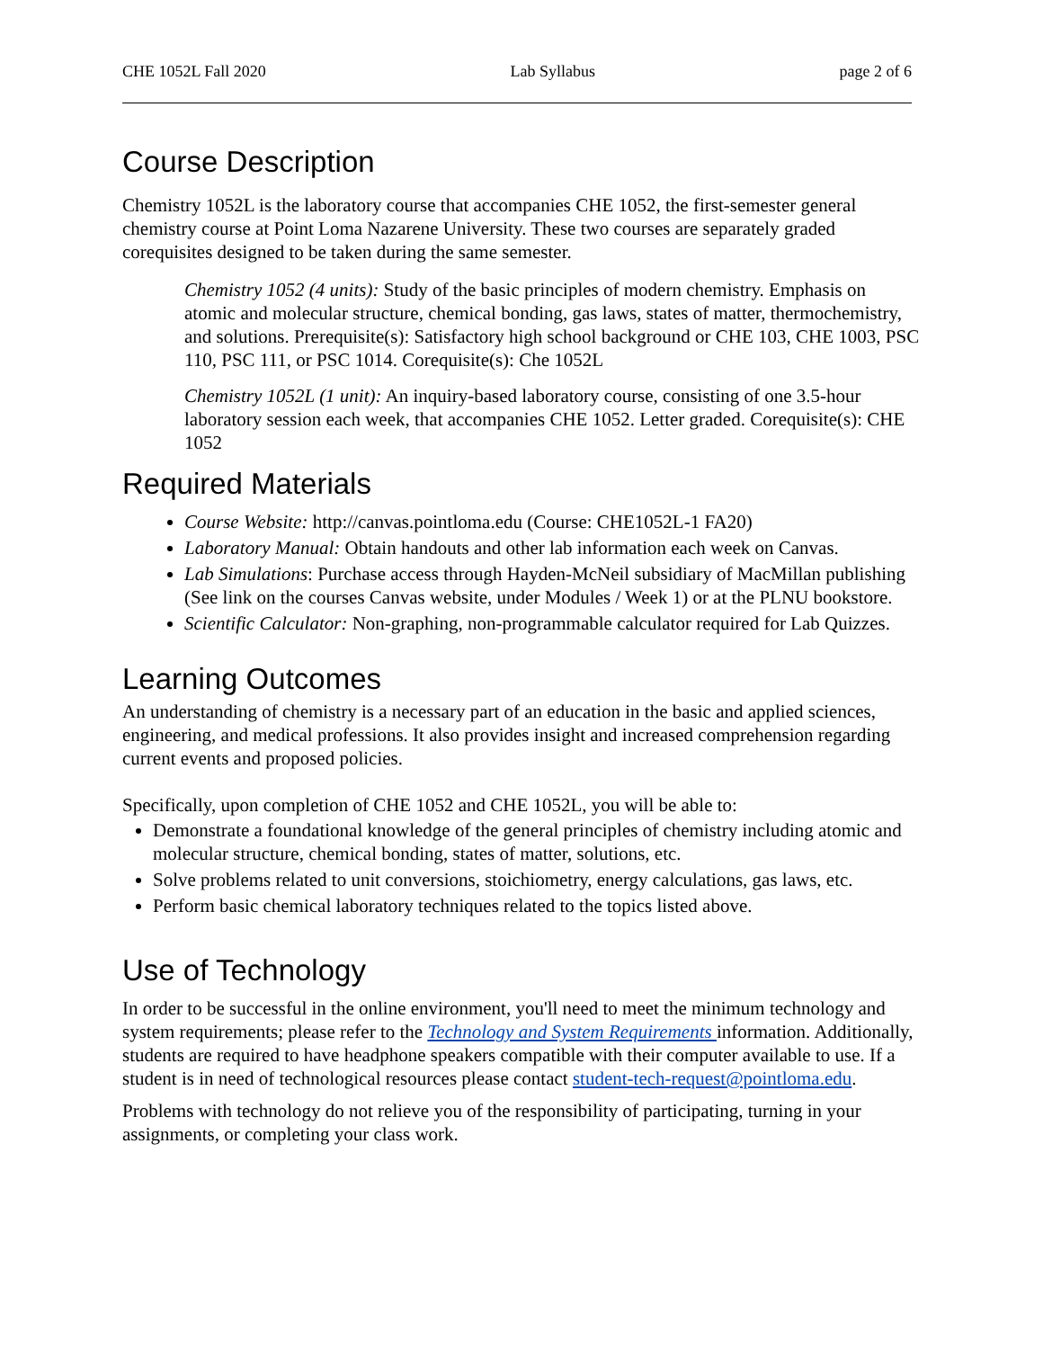CHE 1052L Fall 2020 Lab Syllabus page 2 of 6
Course Description
Chemistry 1052L is the laboratory course that accompanies CHE 1052, the first-semester general chemistry course at Point Loma Nazarene University. These two courses are separately graded corequisites designed to be taken during the same semester.
Chemistry 1052 (4 units): Study of the basic principles of modern chemistry. Emphasis on atomic and molecular structure, chemical bonding, gas laws, states of matter, thermochemistry, and solutions. Prerequisite(s): Satisfactory high school background or CHE 103, CHE 1003, PSC 110, PSC 111, or PSC 1014. Corequisite(s): Che 1052L
Chemistry 1052L (1 unit): An inquiry-based laboratory course, consisting of one 3.5-hour laboratory session each week, that accompanies CHE 1052. Letter graded. Corequisite(s): CHE 1052
Required Materials
Course Website: http://canvas.pointloma.edu (Course: CHE1052L-1 FA20)
Laboratory Manual: Obtain handouts and other lab information each week on Canvas.
Lab Simulations: Purchase access through Hayden-McNeil subsidiary of MacMillan publishing (See link on the courses Canvas website, under Modules / Week 1) or at the PLNU bookstore.
Scientific Calculator: Non-graphing, non-programmable calculator required for Lab Quizzes.
Learning Outcomes
An understanding of chemistry is a necessary part of an education in the basic and applied sciences, engineering, and medical professions. It also provides insight and increased comprehension regarding current events and proposed policies.
Specifically, upon completion of CHE 1052 and CHE 1052L, you will be able to:
Demonstrate a foundational knowledge of the general principles of chemistry including atomic and molecular structure, chemical bonding, states of matter, solutions, etc.
Solve problems related to unit conversions, stoichiometry, energy calculations, gas laws, etc.
Perform basic chemical laboratory techniques related to the topics listed above.
Use of Technology
In order to be successful in the online environment, you'll need to meet the minimum technology and system requirements; please refer to the Technology and System Requirements information. Additionally, students are required to have headphone speakers compatible with their computer available to use. If a student is in need of technological resources please contact student-tech-request@pointloma.edu.
Problems with technology do not relieve you of the responsibility of participating, turning in your assignments, or completing your class work.